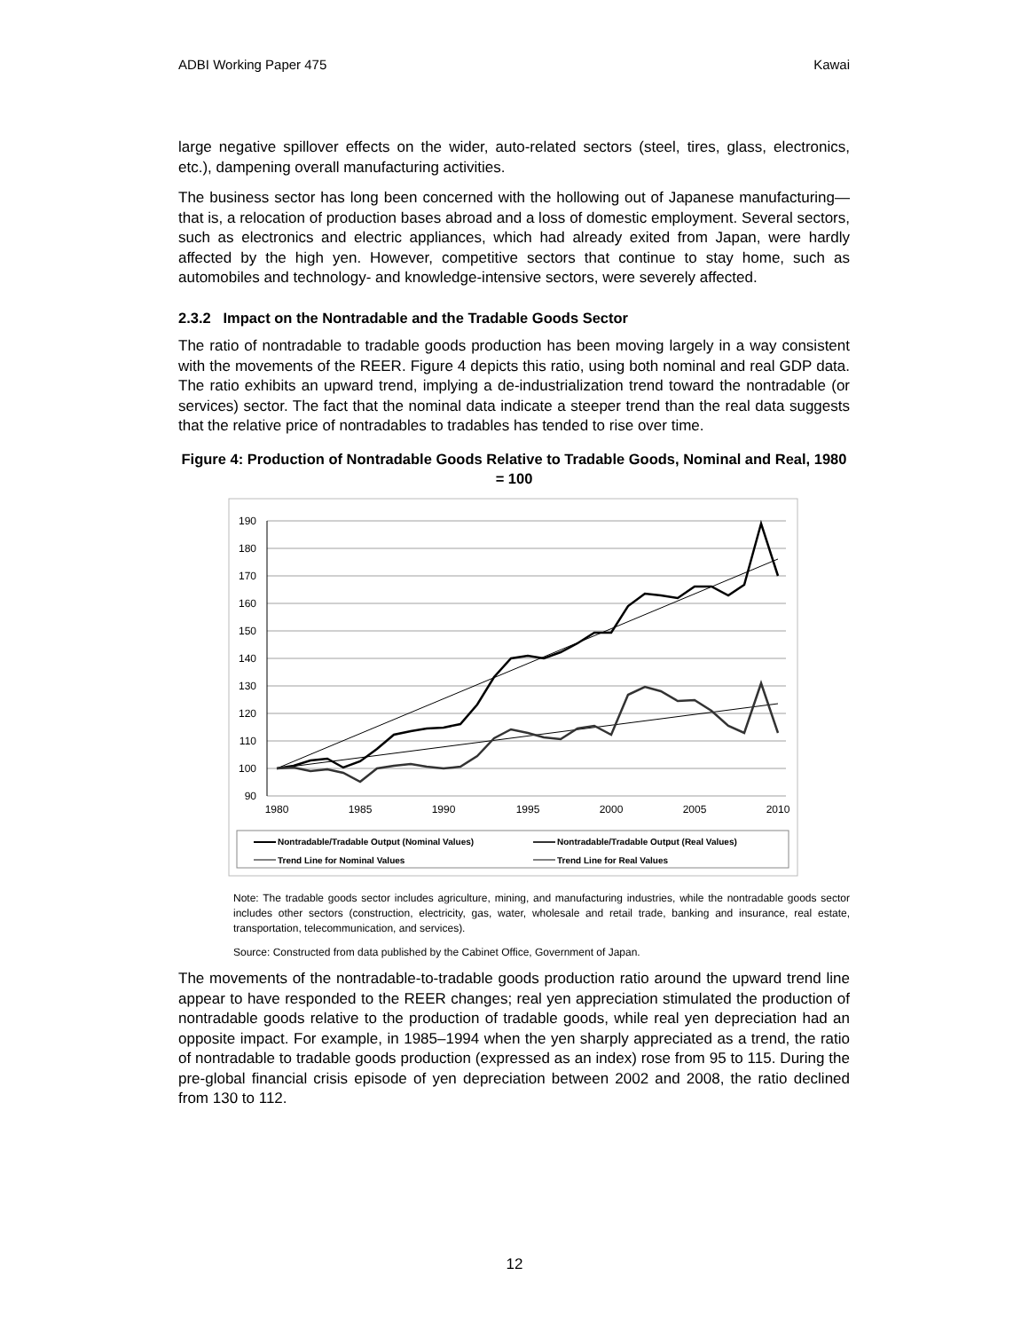ADBI Working Paper 475 Kawai
large negative spillover effects on the wider, auto-related sectors (steel, tires, glass, electronics, etc.), dampening overall manufacturing activities.
The business sector has long been concerned with the hollowing out of Japanese manufacturing—that is, a relocation of production bases abroad and a loss of domestic employment. Several sectors, such as electronics and electric appliances, which had already exited from Japan, were hardly affected by the high yen. However, competitive sectors that continue to stay home, such as automobiles and technology- and knowledge-intensive sectors, were severely affected.
2.3.2 Impact on the Nontradable and the Tradable Goods Sector
The ratio of nontradable to tradable goods production has been moving largely in a way consistent with the movements of the REER. Figure 4 depicts this ratio, using both nominal and real GDP data. The ratio exhibits an upward trend, implying a de-industrialization trend toward the nontradable (or services) sector. The fact that the nominal data indicate a steeper trend than the real data suggests that the relative price of nontradables to tradables has tended to rise over time.
Figure 4: Production of Nontradable Goods Relative to Tradable Goods, Nominal and Real, 1980 = 100
190
180
170
160
150
140
130
120
110
100
90
1980
1985
1990
1995
2000
2005
2010
Nontradable/Tradable Output (Nominal Values)
Nontradable/Tradable Output (Real Values)
Trend Line for Nominal Values
Trend Line for Real Values
Note: The tradable goods sector includes agriculture, mining, and manufacturing industries, while the nontradable goods sector includes other sectors (construction, electricity, gas, water, wholesale and retail trade, banking and insurance, real estate, transportation, telecommunication, and services).
Source: Constructed from data published by the Cabinet Office, Government of Japan.
The movements of the nontradable-to-tradable goods production ratio around the upward trend line appear to have responded to the REER changes; real yen appreciation stimulated the production of nontradable goods relative to the production of tradable goods, while real yen depreciation had an opposite impact. For example, in 1985–1994 when the yen sharply appreciated as a trend, the ratio of nontradable to tradable goods production (expressed as an index) rose from 95 to 115. During the pre-global financial crisis episode of yen depreciation between 2002 and 2008, the ratio declined from 130 to 112.
12